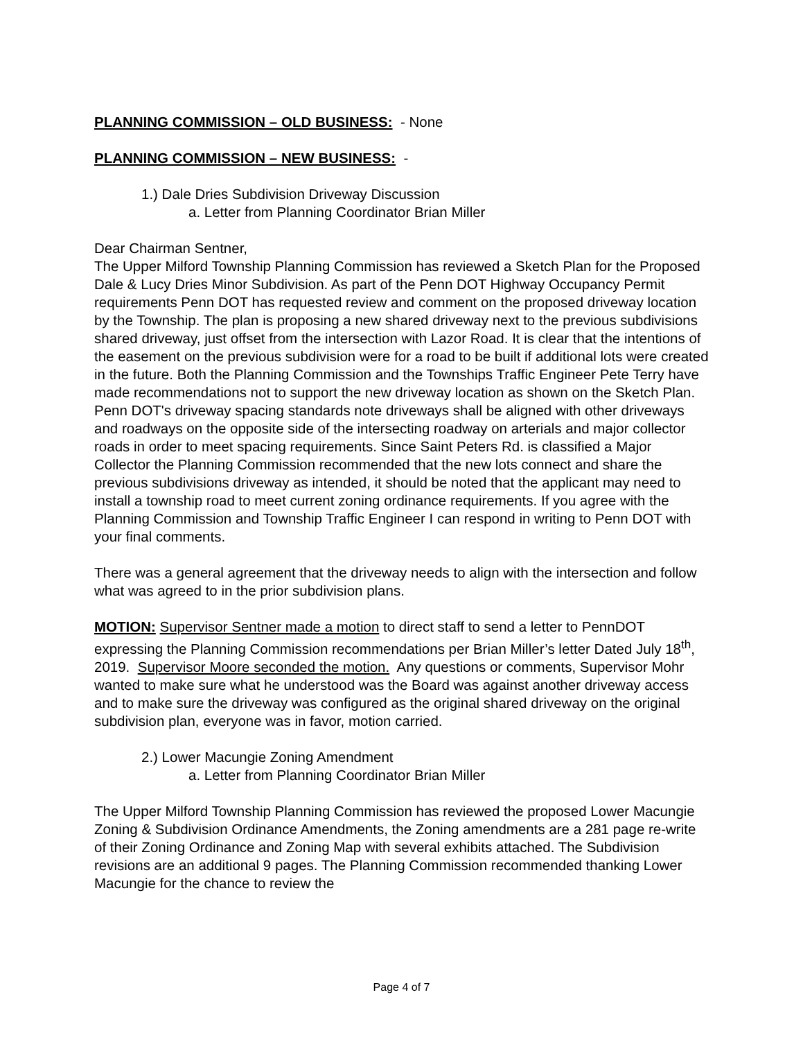PLANNING COMMISSION – OLD BUSINESS: - None
PLANNING COMMISSION – NEW BUSINESS: -
1.) Dale Dries Subdivision Driveway Discussion
a. Letter from Planning Coordinator Brian Miller
Dear Chairman Sentner,
The Upper Milford Township Planning Commission has reviewed a Sketch Plan for the Proposed Dale & Lucy Dries Minor Subdivision. As part of the Penn DOT Highway Occupancy Permit requirements Penn DOT has requested review and comment on the proposed driveway location by the Township. The plan is proposing a new shared driveway next to the previous subdivisions shared driveway, just offset from the intersection with Lazor Road. It is clear that the intentions of the easement on the previous subdivision were for a road to be built if additional lots were created in the future. Both the Planning Commission and the Townships Traffic Engineer Pete Terry have made recommendations not to support the new driveway location as shown on the Sketch Plan. Penn DOT's driveway spacing standards note driveways shall be aligned with other driveways and roadways on the opposite side of the intersecting roadway on arterials and major collector roads in order to meet spacing requirements. Since Saint Peters Rd. is classified a Major Collector the Planning Commission recommended that the new lots connect and share the previous subdivisions driveway as intended, it should be noted that the applicant may need to install a township road to meet current zoning ordinance requirements. If you agree with the Planning Commission and Township Traffic Engineer I can respond in writing to Penn DOT with your final comments.
There was a general agreement that the driveway needs to align with the intersection and follow what was agreed to in the prior subdivision plans.
MOTION: Supervisor Sentner made a motion to direct staff to send a letter to PennDOT expressing the Planning Commission recommendations per Brian Miller’s letter Dated July 18<sup>th</sup>, 2019. Supervisor Moore seconded the motion. Any questions or comments, Supervisor Mohr wanted to make sure what he understood was the Board was against another driveway access and to make sure the driveway was configured as the original shared driveway on the original subdivision plan, everyone was in favor, motion carried.
2.) Lower Macungie Zoning Amendment
a. Letter from Planning Coordinator Brian Miller
The Upper Milford Township Planning Commission has reviewed the proposed Lower Macungie Zoning & Subdivision Ordinance Amendments, the Zoning amendments are a 281 page re-write of their Zoning Ordinance and Zoning Map with several exhibits attached. The Subdivision revisions are an additional 9 pages. The Planning Commission recommended thanking Lower Macungie for the chance to review the
Page 4 of 7